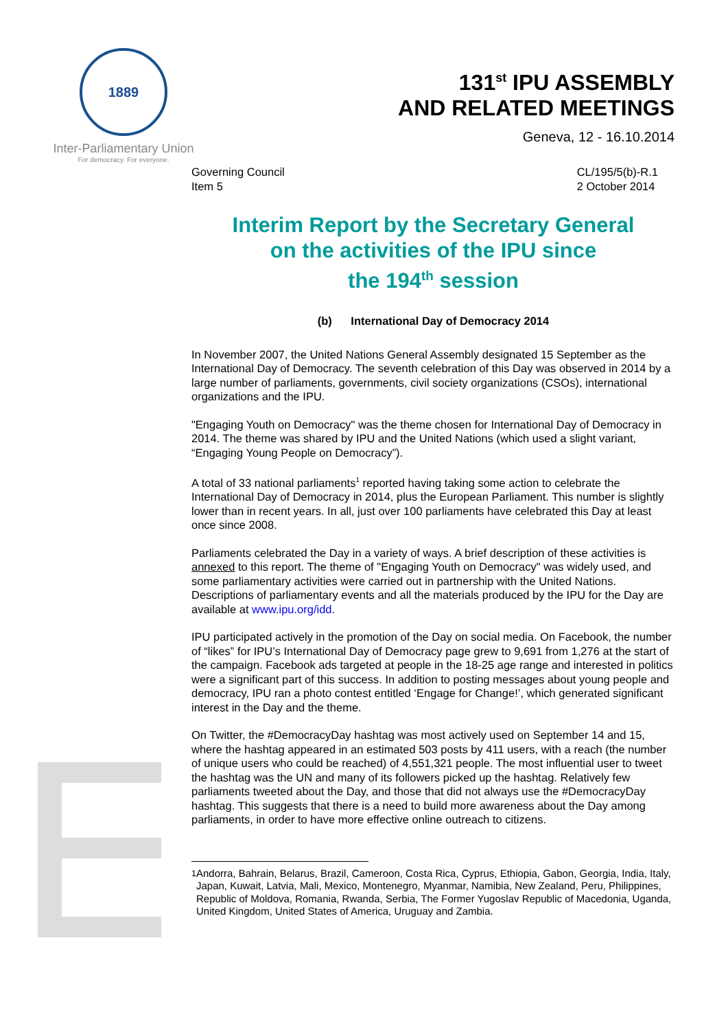1889
Inter-Parliamentary Union
For democracy. For everyone.
131<sup>st</sup> IPU ASSEMBLY
AND RELATED MEETINGS
Geneva, 12 - 16.10.2014
Governing Council
Item 5
CL/195/5(b)-R.1
2 October 2014
Interim Report by the Secretary General
on the activities of the IPU since
the 194<sup>th</sup> session
(b) International Day of Democracy 2014
In November 2007, the United Nations General Assembly designated 15 September as the International Day of Democracy. The seventh celebration of this Day was observed in 2014 by a large number of parliaments, governments, civil society organizations (CSOs), international organizations and the IPU.
"Engaging Youth on Democracy" was the theme chosen for International Day of Democracy in 2014. The theme was shared by IPU and the United Nations (which used a slight variant, “Engaging Young People on Democracy”).
A total of 33 national parliaments<sup>1</sup> reported having taking some action to celebrate the International Day of Democracy in 2014, plus the European Parliament. This number is slightly lower than in recent years. In all, just over 100 parliaments have celebrated this Day at least once since 2008.
Parliaments celebrated the Day in a variety of ways. A brief description of these activities is annexed to this report. The theme of "Engaging Youth on Democracy" was widely used, and some parliamentary activities were carried out in partnership with the United Nations. Descriptions of parliamentary events and all the materials produced by the IPU for the Day are available at www.ipu.org/idd.
IPU participated actively in the promotion of the Day on social media. On Facebook, the number of “likes” for IPU’s International Day of Democracy page grew to 9,691 from 1,276 at the start of the campaign. Facebook ads targeted at people in the 18-25 age range and interested in politics were a significant part of this success. In addition to posting messages about young people and democracy, IPU ran a photo contest entitled ‘Engage for Change!’, which generated significant interest in the Day and the theme.
On Twitter, the #DemocracyDay hashtag was most actively used on September 14 and 15, where the hashtag appeared in an estimated 503 posts by 411 users, with a reach (the number of unique users who could be reached) of 4,551,321 people. The most influential user to tweet the hashtag was the UN and many of its followers picked up the hashtag. Relatively few parliaments tweeted about the Day, and those that did not always use the #DemocracyDay hashtag. This suggests that there is a need to build more awareness about the Day among parliaments, in order to have more effective online outreach to citizens.
<sup>1</sup> Andorra, Bahrain, Belarus, Brazil, Cameroon, Costa Rica, Cyprus, Ethiopia, Gabon, Georgia, India, Italy, Japan, Kuwait, Latvia, Mali, Mexico, Montenegro, Myanmar, Namibia, New Zealand, Peru, Philippines, Republic of Moldova, Romania, Rwanda, Serbia, The Former Yugoslav Republic of Macedonia, Uganda, United Kingdom, United States of America, Uruguay and Zambia.